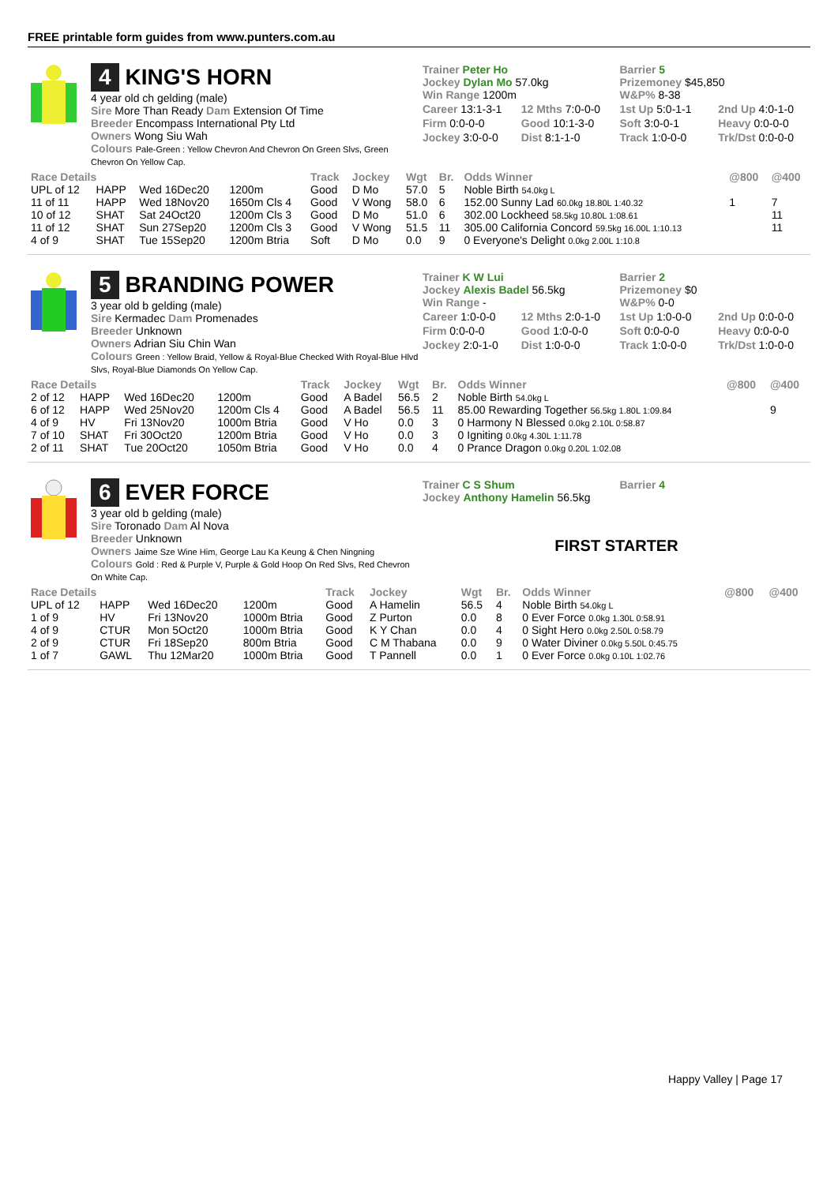FREE printable form guides from www.punters.com.au
4 KING'S HORN
4 year old ch gelding (male)
Sire More Than Ready Dam Extension Of Time
Breeder Encompass International Pty Ltd
Owners Wong Siu Wah
Colours Pale-Green : Yellow Chevron And Chevron On Green Slvs, Green Chevron On Yellow Cap.
Trainer Peter Ho
Jockey Dylan Mo 57.0kg
Win Range 1200m
Barrier 5
Prizemoney $45,850
W&P% 8-38
Career 13:1-3-1
12 Mths 7:0-0-0
1st Up 5:0-1-1
2nd Up 4:0-1-0
Firm 0:0-0-0
Good 10:1-3-0
Soft 3:0-0-1
Heavy 0:0-0-0
Jockey 3:0-0-0
Dist 8:1-1-0
Track 1:0-0-0
Trk/Dst 0:0-0-0
| Race Details | | | | Track | Jockey | Wgt | Br. | Odds Winner | @800 | @400 |
| --- | --- | --- | --- | --- | --- | --- | --- | --- | --- | --- |
| UPL of 12 | HAPP | Wed 16Dec20 | 1200m | Good | D Mo | 57.0 | 5 | Noble Birth 54.0kg L | | |
| 11 of 11 | HAPP | Wed 18Nov20 | 1650m Cls 4 | Good | V Wong | 58.0 | 6 | 152.00 Sunny Lad 60.0kg 18.80L 1:40.32 | 1 | 7 |
| 10 of 12 | SHAT | Sat 24Oct20 | 1200m Cls 3 | Good | D Mo | 51.0 | 6 | 302.00 Lockheed 58.5kg 10.80L 1:08.61 | | 11 |
| 11 of 12 | SHAT | Sun 27Sep20 | 1200m Cls 3 | Good | V Wong | 51.5 | 11 | 305.00 California Concord 59.5kg 16.00L 1:10.13 | | 11 |
| 4 of 9 | SHAT | Tue 15Sep20 | 1200m Btria | Soft | D Mo | 0.0 | 9 | 0 Everyone's Delight 0.0kg 2.00L 1:10.8 | | |
5 BRANDING POWER
3 year old b gelding (male)
Sire Kermadec Dam Promenades
Breeder Unknown
Owners Adrian Siu Chin Wan
Colours Green : Yellow Braid, Yellow & Royal-Blue Checked With Royal-Blue Hlvd Slvs, Royal-Blue Diamonds On Yellow Cap.
Trainer K W Lui
Jockey Alexis Badel 56.5kg
Win Range -
Barrier 2
Prizemoney $0
W&P% 0-0
Career 1:0-0-0
12 Mths 2:0-1-0
1st Up 1:0-0-0
2nd Up 0:0-0-0
Firm 0:0-0-0
Good 1:0-0-0
Soft 0:0-0-0
Heavy 0:0-0-0
Jockey 2:0-1-0
Dist 1:0-0-0
Track 1:0-0-0
Trk/Dst 1:0-0-0
| Race Details | | | | Track | Jockey | Wgt | Br. | Odds Winner | @800 | @400 |
| --- | --- | --- | --- | --- | --- | --- | --- | --- | --- | --- |
| 2 of 12 | HAPP | Wed 16Dec20 | 1200m | Good | A Badel | 56.5 | 2 | Noble Birth 54.0kg L | | |
| 6 of 12 | HAPP | Wed 25Nov20 | 1200m Cls 4 | Good | A Badel | 56.5 | 11 | 85.00 Rewarding Together 56.5kg 1.80L 1:09.84 | | 9 |
| 4 of 9 | HV | Fri 13Nov20 | 1000m Btria | Good | V Ho | 0.0 | 3 | 0 Harmony N Blessed 0.0kg 2.10L 0:58.87 | | |
| 7 of 10 | SHAT | Fri 30Oct20 | 1200m Btria | Good | V Ho | 0.0 | 3 | 0 Igniting 0.0kg 4.30L 1:11.78 | | |
| 2 of 11 | SHAT | Tue 20Oct20 | 1050m Btria | Good | V Ho | 0.0 | 4 | 0 Prance Dragon 0.0kg 0.20L 1:02.08 | | |
6 EVER FORCE
3 year old b gelding (male)
Sire Toronado Dam Al Nova
Breeder Unknown
Owners Jaime Sze Wine Him, George Lau Ka Keung & Chen Ningning
Colours Gold : Red & Purple V, Purple & Gold Hoop On Red Slvs, Red Chevron On White Cap.
Trainer C S Shum
Jockey Anthony Hamelin 56.5kg
Barrier 4
FIRST STARTER
| Race Details | | | | Track | Jockey | Wgt | Br. | Odds Winner | @800 | @400 |
| --- | --- | --- | --- | --- | --- | --- | --- | --- | --- | --- |
| UPL of 12 | HAPP | Wed 16Dec20 | 1200m | Good | A Hamelin | 56.5 | 4 | Noble Birth 54.0kg L | | |
| 1 of 9 | HV | Fri 13Nov20 | 1000m Btria | Good | Z Purton | 0.0 | 8 | 0 Ever Force 0.0kg 1.30L 0:58.91 | | |
| 4 of 9 | CTUR | Mon 5Oct20 | 1000m Btria | Good | K Y Chan | 0.0 | 4 | 0 Sight Hero 0.0kg 2.50L 0:58.79 | | |
| 2 of 9 | CTUR | Fri 18Sep20 | 800m Btria | Good | C M Thabana | 0.0 | 9 | 0 Water Diviner 0.0kg 5.50L 0:45.75 | | |
| 1 of 7 | GAWL | Thu 12Mar20 | 1000m Btria | Good | T Pannell | 0.0 | 1 | 0 Ever Force 0.0kg 0.10L 1:02.76 | | |
Happy Valley | Page 17